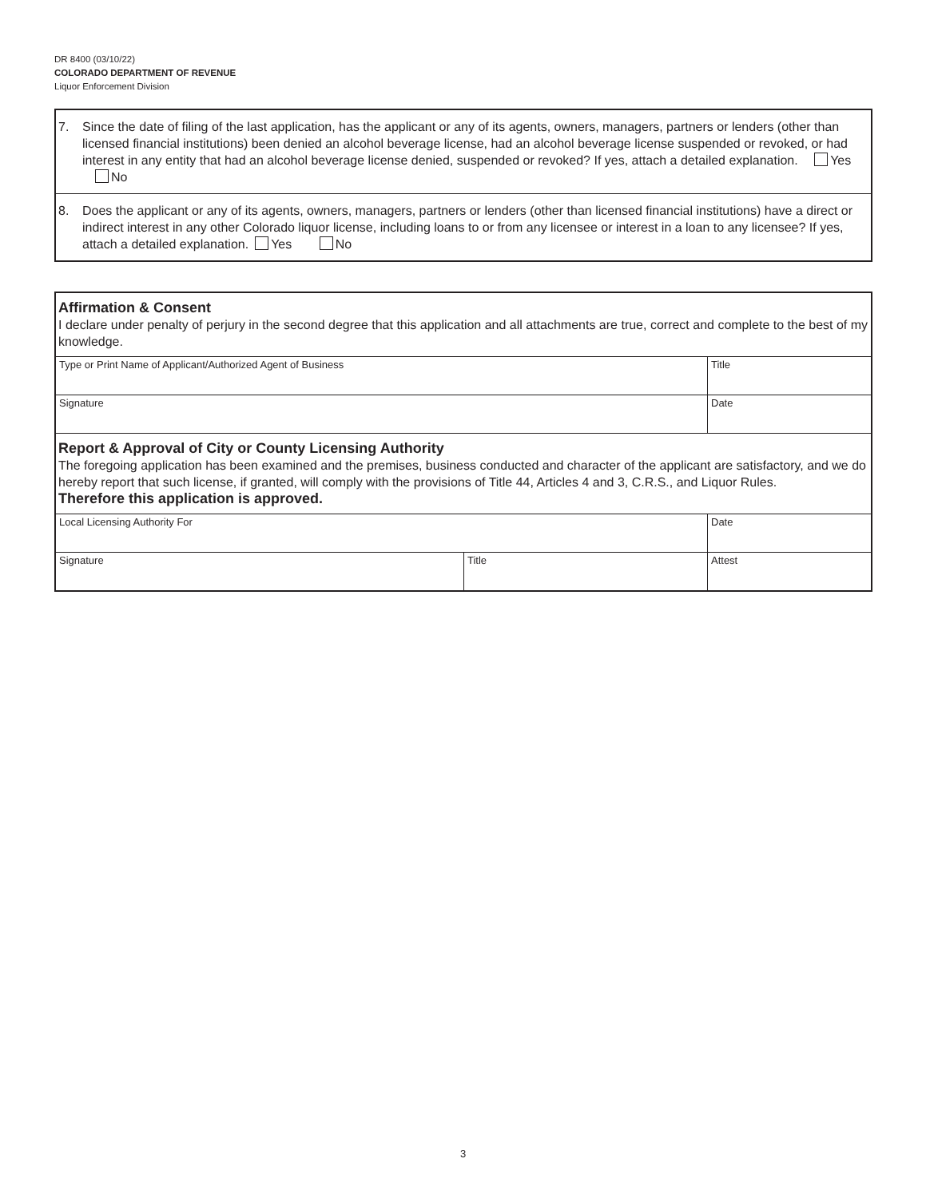DR 8400 (03/10/22)
COLORADO DEPARTMENT OF REVENUE
Liquor Enforcement Division
7. Since the date of filing of the last application, has the applicant or any of its agents, owners, managers, partners or lenders (other than licensed financial institutions) been denied an alcohol beverage license, had an alcohol beverage license suspended or revoked, or had interest in any entity that had an alcohol beverage license denied, suspended or revoked? If yes, attach a detailed explanation. Yes No
8. Does the applicant or any of its agents, owners, managers, partners or lenders (other than licensed financial institutions) have a direct or indirect interest in any other Colorado liquor license, including loans to or from any licensee or interest in a loan to any licensee? If yes, attach a detailed explanation. Yes No
Affirmation & Consent
I declare under penalty of perjury in the second degree that this application and all attachments are true, correct and complete to the best of my knowledge.
| Type or Print Name of Applicant/Authorized Agent of Business | Title |
| Signature | Date |
Report & Approval of City or County Licensing Authority
The foregoing application has been examined and the premises, business conducted and character of the applicant are satisfactory, and we do hereby report that such license, if granted, will comply with the provisions of Title 44, Articles 4 and 3, C.R.S., and Liquor Rules.
Therefore this application is approved.
| Local Licensing Authority For | | Date |
| Signature | Title | Attest |
3